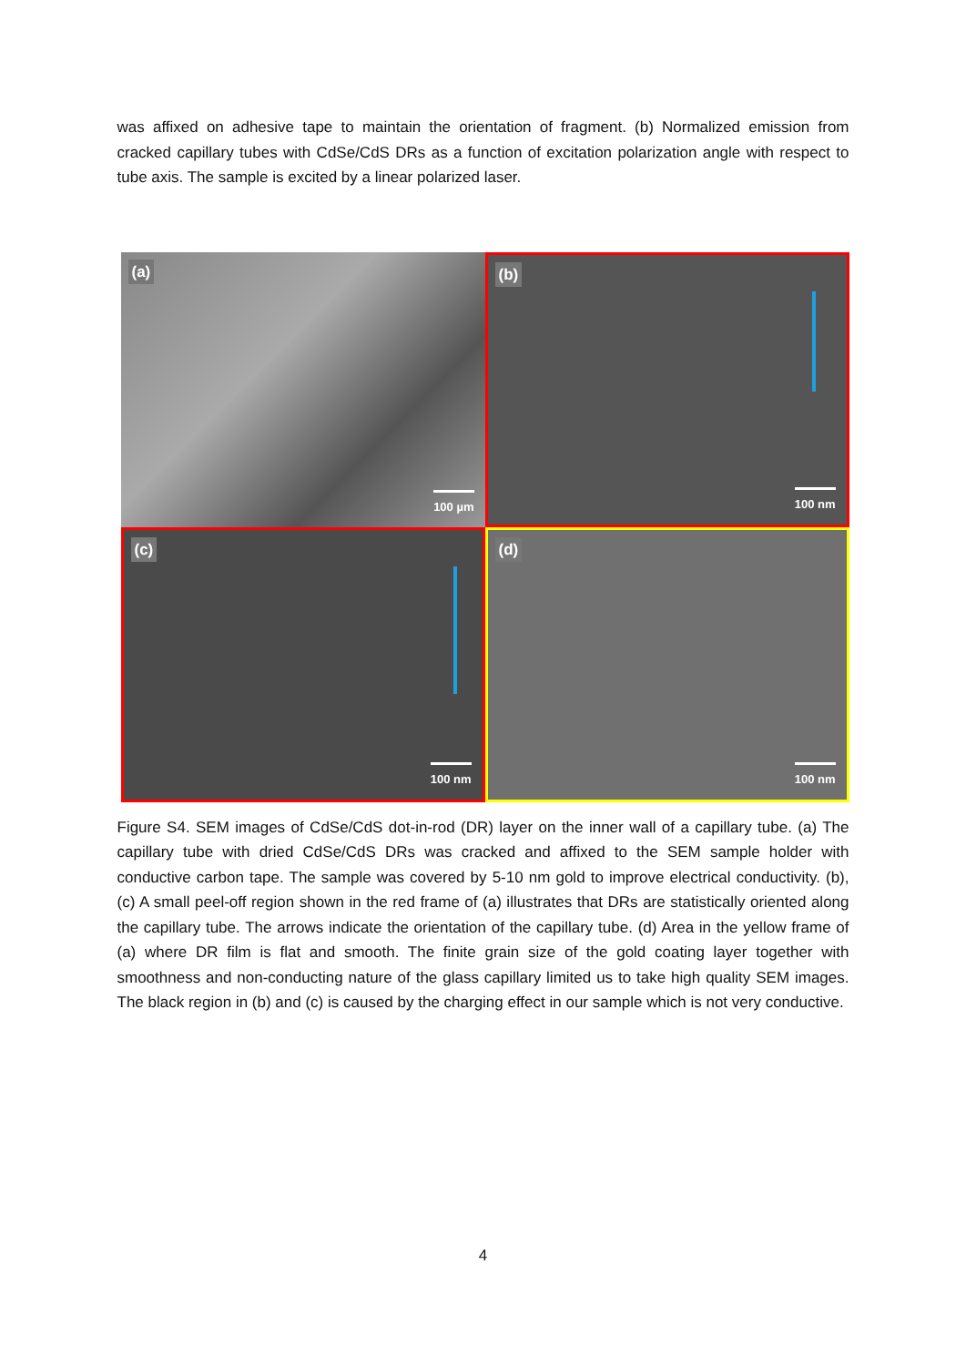was affixed on adhesive tape to maintain the orientation of fragment. (b) Normalized emission from cracked capillary tubes with CdSe/CdS DRs as a function of excitation polarization angle with respect to tube axis. The sample is excited by a linear polarized laser.
(a)
100 µm
(b)
100 nm
(c)
100 nm
(d)
100 nm
Figure S4. SEM images of CdSe/CdS dot-in-rod (DR) layer on the inner wall of a capillary tube. (a) The capillary tube with dried CdSe/CdS DRs was cracked and affixed to the SEM sample holder with conductive carbon tape. The sample was covered by 5-10 nm gold to improve electrical conductivity. (b), (c) A small peel-off region shown in the red frame of (a) illustrates that DRs are statistically oriented along the capillary tube. The arrows indicate the orientation of the capillary tube. (d) Area in the yellow frame of (a) where DR film is flat and smooth. The finite grain size of the gold coating layer together with smoothness and non-conducting nature of the glass capillary limited us to take high quality SEM images. The black region in (b) and (c) is caused by the charging effect in our sample which is not very conductive.
4